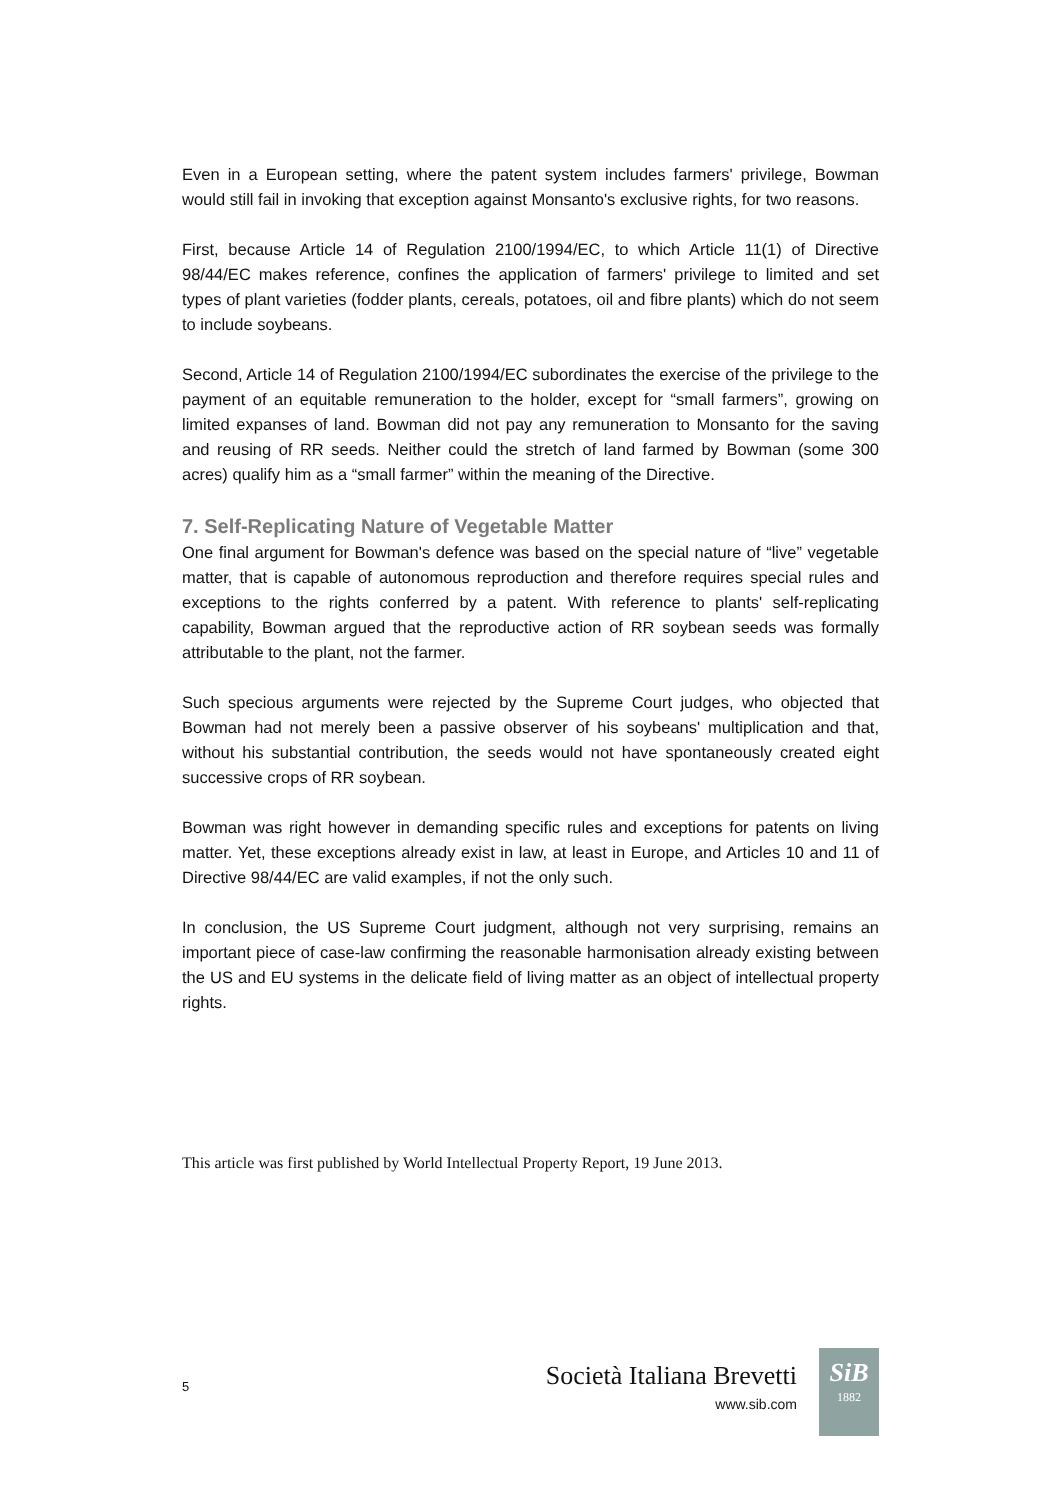Even in a European setting, where the patent system includes farmers' privilege, Bowman would still fail in invoking that exception against Monsanto's exclusive rights, for two reasons.
First, because Article 14 of Regulation 2100/1994/EC, to which Article 11(1) of Directive 98/44/EC makes reference, confines the application of farmers' privilege to limited and set types of plant varieties (fodder plants, cereals, potatoes, oil and fibre plants) which do not seem to include soybeans.
Second, Article 14 of Regulation 2100/1994/EC subordinates the exercise of the privilege to the payment of an equitable remuneration to the holder, except for “small farmers”, growing on limited expanses of land. Bowman did not pay any remuneration to Monsanto for the saving and reusing of RR seeds. Neither could the stretch of land farmed by Bowman (some 300 acres) qualify him as a “small farmer” within the meaning of the Directive.
7. Self-Replicating Nature of Vegetable Matter
One final argument for Bowman's defence was based on the special nature of “live” vegetable matter, that is capable of autonomous reproduction and therefore requires special rules and exceptions to the rights conferred by a patent. With reference to plants' self-replicating capability, Bowman argued that the reproductive action of RR soybean seeds was formally attributable to the plant, not the farmer.
Such specious arguments were rejected by the Supreme Court judges, who objected that Bowman had not merely been a passive observer of his soybeans' multiplication and that, without his substantial contribution, the seeds would not have spontaneously created eight successive crops of RR soybean.
Bowman was right however in demanding specific rules and exceptions for patents on living matter. Yet, these exceptions already exist in law, at least in Europe, and Articles 10 and 11 of Directive 98/44/EC are valid examples, if not the only such.
In conclusion, the US Supreme Court judgment, although not very surprising, remains an important piece of case-law confirming the reasonable harmonisation already existing between the US and EU systems in the delicate field of living matter as an object of intellectual property rights.
This article was first published by World Intellectual Property Report, 19 June 2013.
5
Società Italiana Brevetti
www.sib.com
SiB
1882